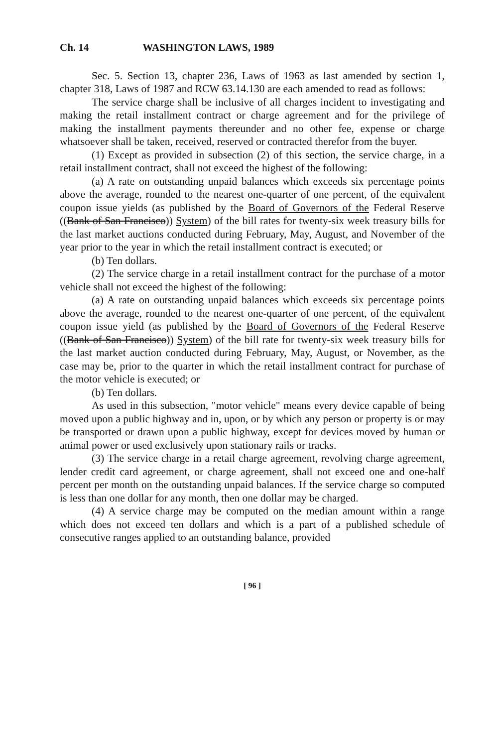Ch. 14 WASHINGTON LAWS, 1989
Sec. 5. Section 13, chapter 236, Laws of 1963 as last amended by section 1, chapter 318, Laws of 1987 and RCW 63.14.130 are each amended to read as follows:
The service charge shall be inclusive of all charges incident to investigating and making the retail installment contract or charge agreement and for the privilege of making the installment payments thereunder and no other fee, expense or charge whatsoever shall be taken, received, reserved or contracted therefor from the buyer.
(1) Except as provided in subsection (2) of this section, the service charge, in a retail installment contract, shall not exceed the highest of the following:
(a) A rate on outstanding unpaid balances which exceeds six percentage points above the average, rounded to the nearest one-quarter of one percent, of the equivalent coupon issue yields (as published by the Board of Governors of the Federal Reserve ((Bank of San Francisco)) System) of the bill rates for twenty-six week treasury bills for the last market auctions conducted during February, May, August, and November of the year prior to the year in which the retail installment contract is executed; or
(b) Ten dollars.
(2) The service charge in a retail installment contract for the purchase of a motor vehicle shall not exceed the highest of the following:
(a) A rate on outstanding unpaid balances which exceeds six percentage points above the average, rounded to the nearest one-quarter of one percent, of the equivalent coupon issue yield (as published by the Board of Governors of the Federal Reserve ((Bank of San Francisco)) System) of the bill rate for twenty-six week treasury bills for the last market auction conducted during February, May, August, or November, as the case may be, prior to the quarter in which the retail installment contract for purchase of the motor vehicle is executed; or
(b) Ten dollars.
As used in this subsection, "motor vehicle" means every device capable of being moved upon a public highway and in, upon, or by which any person or property is or may be transported or drawn upon a public highway, except for devices moved by human or animal power or used exclusively upon stationary rails or tracks.
(3) The service charge in a retail charge agreement, revolving charge agreement, lender credit card agreement, or charge agreement, shall not exceed one and one-half percent per month on the outstanding unpaid balances. If the service charge so computed is less than one dollar for any month, then one dollar may be charged.
(4) A service charge may be computed on the median amount within a range which does not exceed ten dollars and which is a part of a published schedule of consecutive ranges applied to an outstanding balance, provided
[ 96 ]